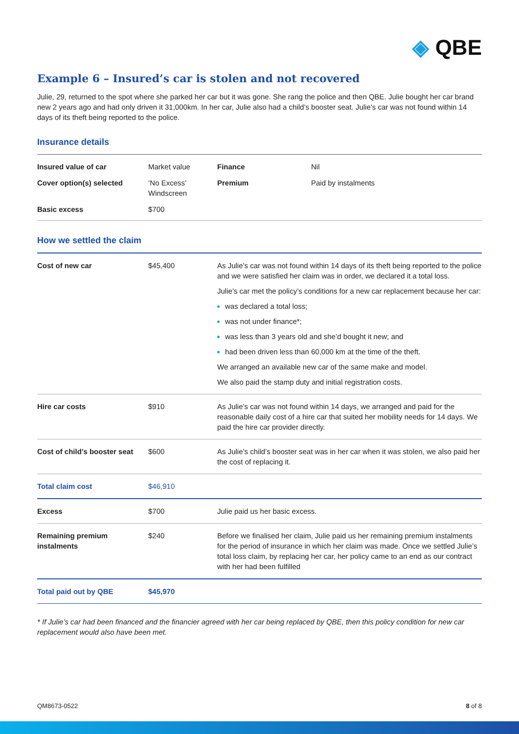◈ QBE
Example 6 – Insured’s car is stolen and not recovered
Julie, 29, returned to the spot where she parked her car but it was gone. She rang the police and then QBE. Julie bought her car brand new 2 years ago and had only driven it 31,000km. In her car, Julie also had a child’s booster seat. Julie’s car was not found within 14 days of its theft being reported to the police.
Insurance details
| Insured value of car | Market value | Finance | Nil |
| Cover option(s) selected | ‘No Excess’ Windscreen | Premium | Paid by instalments |
| Basic excess | $700 | | |
How we settled the claim
| Cost of new car | $45,400 | As Julie’s car was not found within 14 days of its theft being reported to the police and we were satisfied her claim was in order, we declared it a total loss. Julie’s car met the policy’s conditions for a new car replacement because her car: was declared a total loss; was not under finance*; was less than 3 years old and she’d bought it new; and had been driven less than 60,000 km at the time of the theft. We arranged an available new car of the same make and model. We also paid the stamp duty and initial registration costs. |
| Hire car costs | $910 | As Julie’s car was not found within 14 days, we arranged and paid for the reasonable daily cost of a hire car that suited her mobility needs for 14 days. We paid the hire car provider directly. |
| Cost of child’s booster seat | $600 | As Julie’s child’s booster seat was in her car when it was stolen, we also paid her the cost of replacing it. |
| Total claim cost | $46,910 | |
| Excess | $700 | Julie paid us her basic excess. |
| Remaining premium instalments | $240 | Before we finalised her claim, Julie paid us her remaining premium instalments for the period of insurance in which her claim was made. Once we settled Julie’s total loss claim, by replacing her car, her policy came to an end as our contract with her had been fulfilled |
| Total paid out by QBE | $45,970 | |
* If Julie’s car had been financed and the financier agreed with her car being replaced by QBE, then this policy condition for new car replacement would also have been met.
QM8673-0522 8 of 8